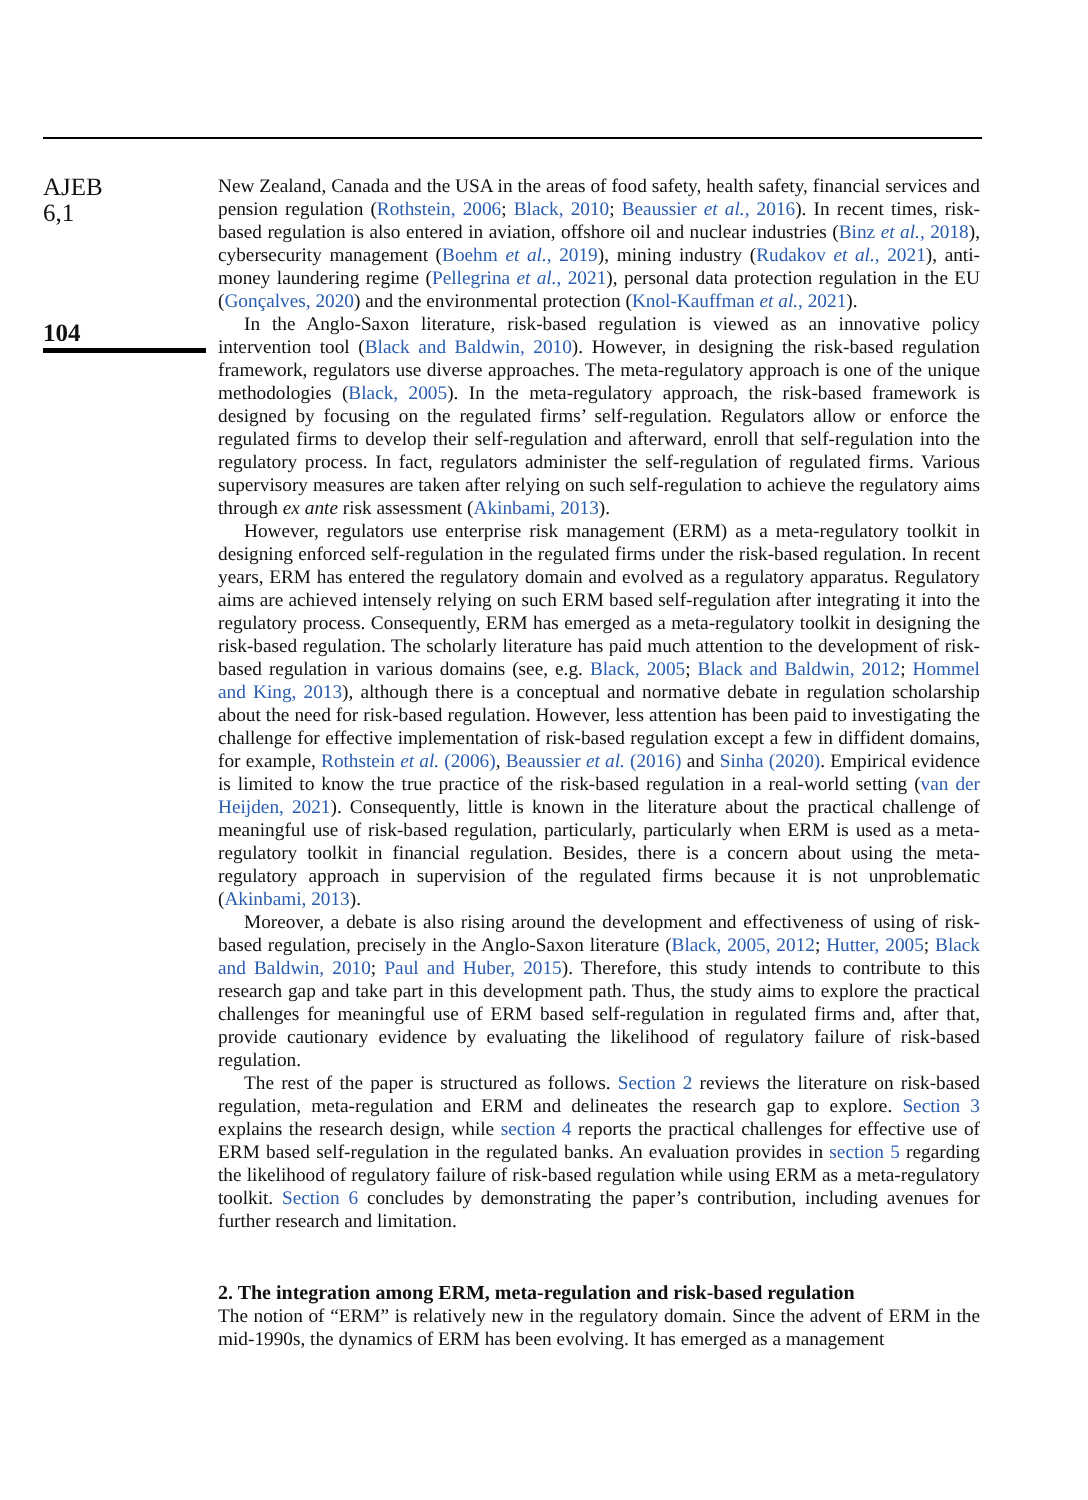AJEB
6,1
104
New Zealand, Canada and the USA in the areas of food safety, health safety, financial services and pension regulation (Rothstein, 2006; Black, 2010; Beaussier et al., 2016). In recent times, risk-based regulation is also entered in aviation, offshore oil and nuclear industries (Binz et al., 2018), cybersecurity management (Boehm et al., 2019), mining industry (Rudakov et al., 2021), anti-money laundering regime (Pellegrina et al., 2021), personal data protection regulation in the EU (Gonçalves, 2020) and the environmental protection (Knol-Kauffman et al., 2021).
In the Anglo-Saxon literature, risk-based regulation is viewed as an innovative policy intervention tool (Black and Baldwin, 2010). However, in designing the risk-based regulation framework, regulators use diverse approaches. The meta-regulatory approach is one of the unique methodologies (Black, 2005). In the meta-regulatory approach, the risk-based framework is designed by focusing on the regulated firms’ self-regulation. Regulators allow or enforce the regulated firms to develop their self-regulation and afterward, enroll that self-regulation into the regulatory process. In fact, regulators administer the self-regulation of regulated firms. Various supervisory measures are taken after relying on such self-regulation to achieve the regulatory aims through ex ante risk assessment (Akinbami, 2013).
However, regulators use enterprise risk management (ERM) as a meta-regulatory toolkit in designing enforced self-regulation in the regulated firms under the risk-based regulation. In recent years, ERM has entered the regulatory domain and evolved as a regulatory apparatus. Regulatory aims are achieved intensely relying on such ERM based self-regulation after integrating it into the regulatory process. Consequently, ERM has emerged as a meta-regulatory toolkit in designing the risk-based regulation. The scholarly literature has paid much attention to the development of risk-based regulation in various domains (see, e.g. Black, 2005; Black and Baldwin, 2012; Hommel and King, 2013), although there is a conceptual and normative debate in regulation scholarship about the need for risk-based regulation. However, less attention has been paid to investigating the challenge for effective implementation of risk-based regulation except a few in diffident domains, for example, Rothstein et al. (2006), Beaussier et al. (2016) and Sinha (2020). Empirical evidence is limited to know the true practice of the risk-based regulation in a real-world setting (van der Heijden, 2021). Consequently, little is known in the literature about the practical challenge of meaningful use of risk-based regulation, particularly, particularly when ERM is used as a meta-regulatory toolkit in financial regulation. Besides, there is a concern about using the meta-regulatory approach in supervision of the regulated firms because it is not unproblematic (Akinbami, 2013).
Moreover, a debate is also rising around the development and effectiveness of using of risk-based regulation, precisely in the Anglo-Saxon literature (Black, 2005, 2012; Hutter, 2005; Black and Baldwin, 2010; Paul and Huber, 2015). Therefore, this study intends to contribute to this research gap and take part in this development path. Thus, the study aims to explore the practical challenges for meaningful use of ERM based self-regulation in regulated firms and, after that, provide cautionary evidence by evaluating the likelihood of regulatory failure of risk-based regulation.
The rest of the paper is structured as follows. Section 2 reviews the literature on risk-based regulation, meta-regulation and ERM and delineates the research gap to explore. Section 3 explains the research design, while section 4 reports the practical challenges for effective use of ERM based self-regulation in the regulated banks. An evaluation provides in section 5 regarding the likelihood of regulatory failure of risk-based regulation while using ERM as a meta-regulatory toolkit. Section 6 concludes by demonstrating the paper’s contribution, including avenues for further research and limitation.
2. The integration among ERM, meta-regulation and risk-based regulation
The notion of “ERM” is relatively new in the regulatory domain. Since the advent of ERM in the mid-1990s, the dynamics of ERM has been evolving. It has emerged as a management